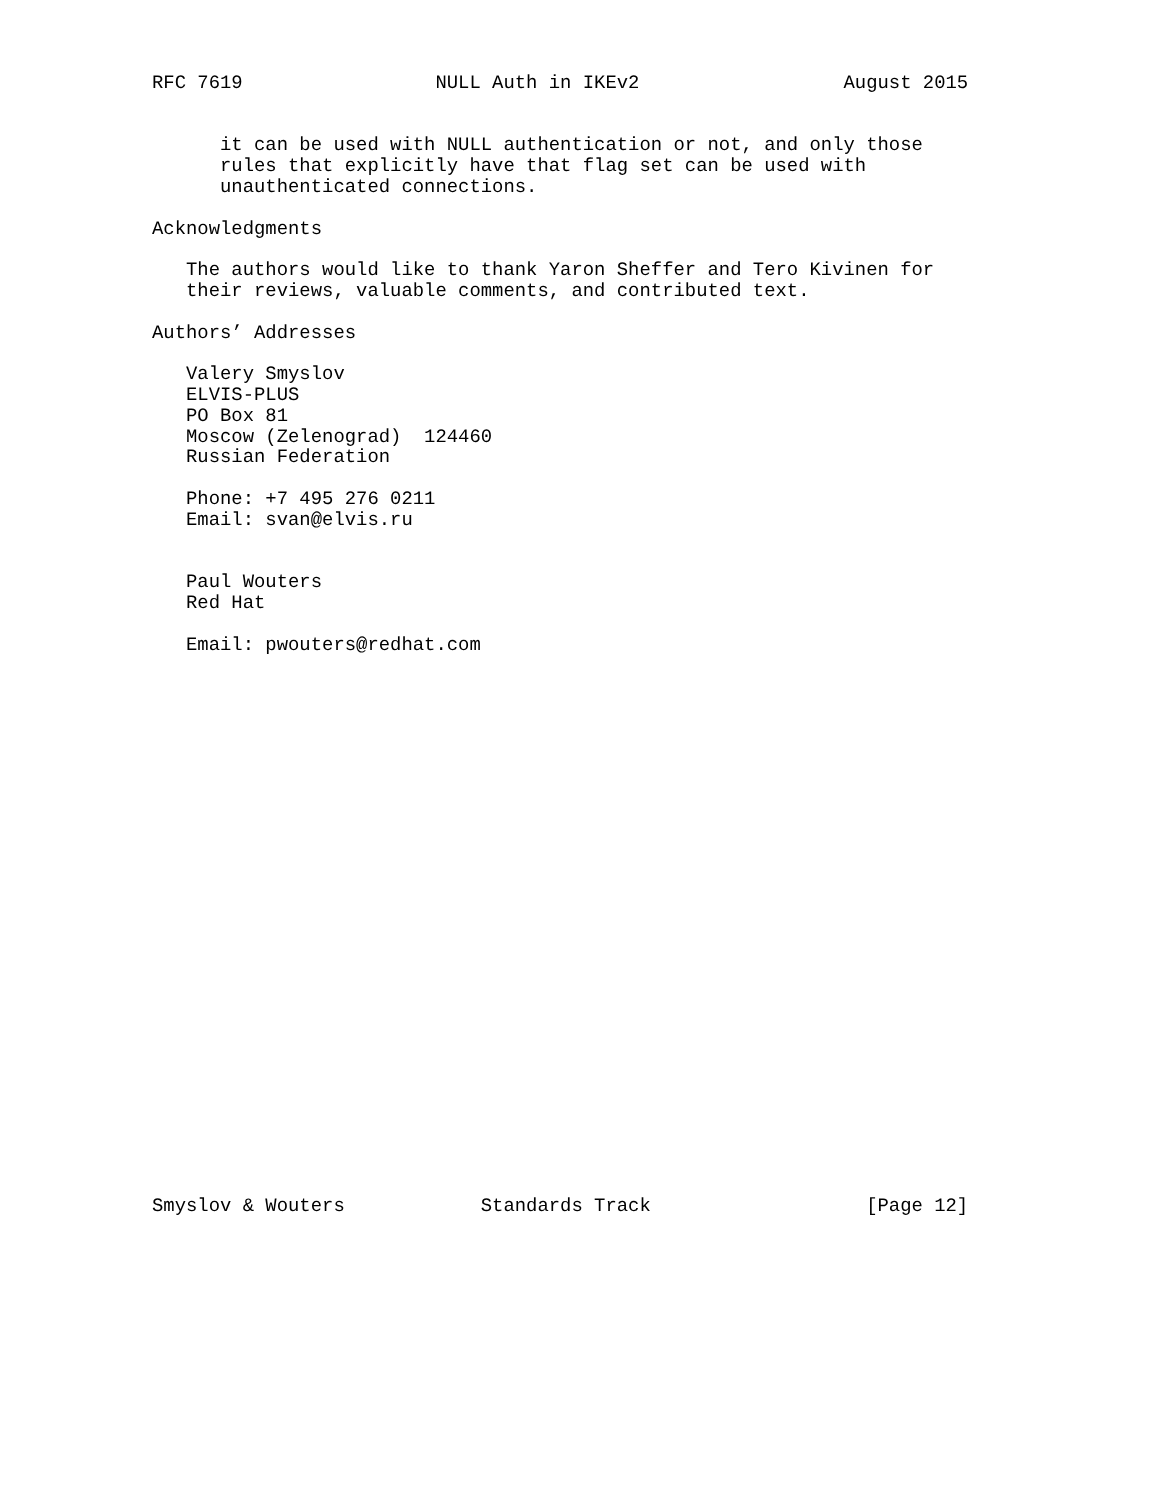RFC 7619                 NULL Auth in IKEv2                  August 2015


      it can be used with NULL authentication or not, and only those
      rules that explicitly have that flag set can be used with
      unauthenticated connections.

Acknowledgments

   The authors would like to thank Yaron Sheffer and Tero Kivinen for
   their reviews, valuable comments, and contributed text.

Authors’ Addresses

   Valery Smyslov
   ELVIS-PLUS
   PO Box 81
   Moscow (Zelenograd)  124460
   Russian Federation

   Phone: +7 495 276 0211
   Email: svan@elvis.ru


   Paul Wouters
   Red Hat

   Email: pwouters@redhat.com


























Smyslov & Wouters            Standards Track                   [Page 12]